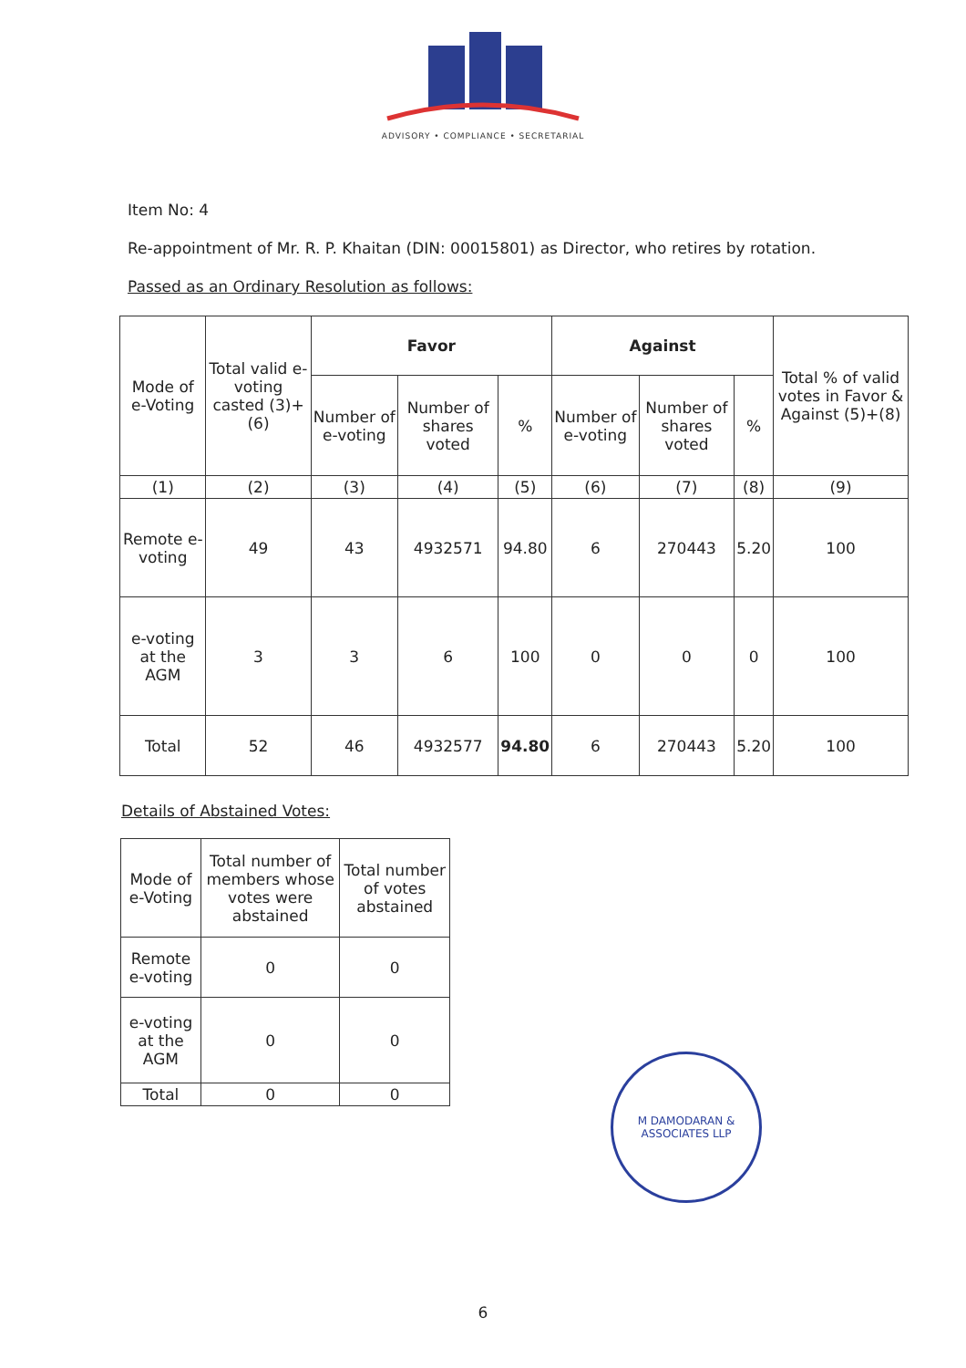ADVISORY • COMPLIANCE • SECRETARIAL
Item No: 4
Re-appointment of Mr. R. P. Khaitan (DIN: 00015801) as Director, who retires by rotation.
Passed as an Ordinary Resolution as follows:
| Mode of e-Voting | Total valid e-voting casted (3)+(6) | Favor | | | Against | | | Total % of valid votes in Favor & Against (5)+(8) |
| --- | --- | --- | --- | --- | --- | --- | --- | --- |
| | | Number of e-voting | Number of shares voted | % | Number of e-voting | Number of shares voted | % | |
| (1) | (2) | (3) | (4) | (5) | (6) | (7) | (8) | (9) |
| Remote e-voting | 49 | 43 | 4932571 | 94.80 | 6 | 270443 | 5.20 | 100 |
| e-voting at the AGM | 3 | 3 | 6 | 100 | 0 | 0 | 0 | 100 |
| Total | 52 | 46 | 4932577 | 94.80 | 6 | 270443 | 5.20 | 100 |
Details of Abstained Votes:
| Mode of e-Voting | Total number of members whose votes were abstained | Total number of votes abstained |
| --- | --- | --- |
| Remote e-voting | 0 | 0 |
| e-voting at the AGM | 0 | 0 |
| Total | 0 | 0 |
M DAMODARAN & ASSOCIATES LLP
6